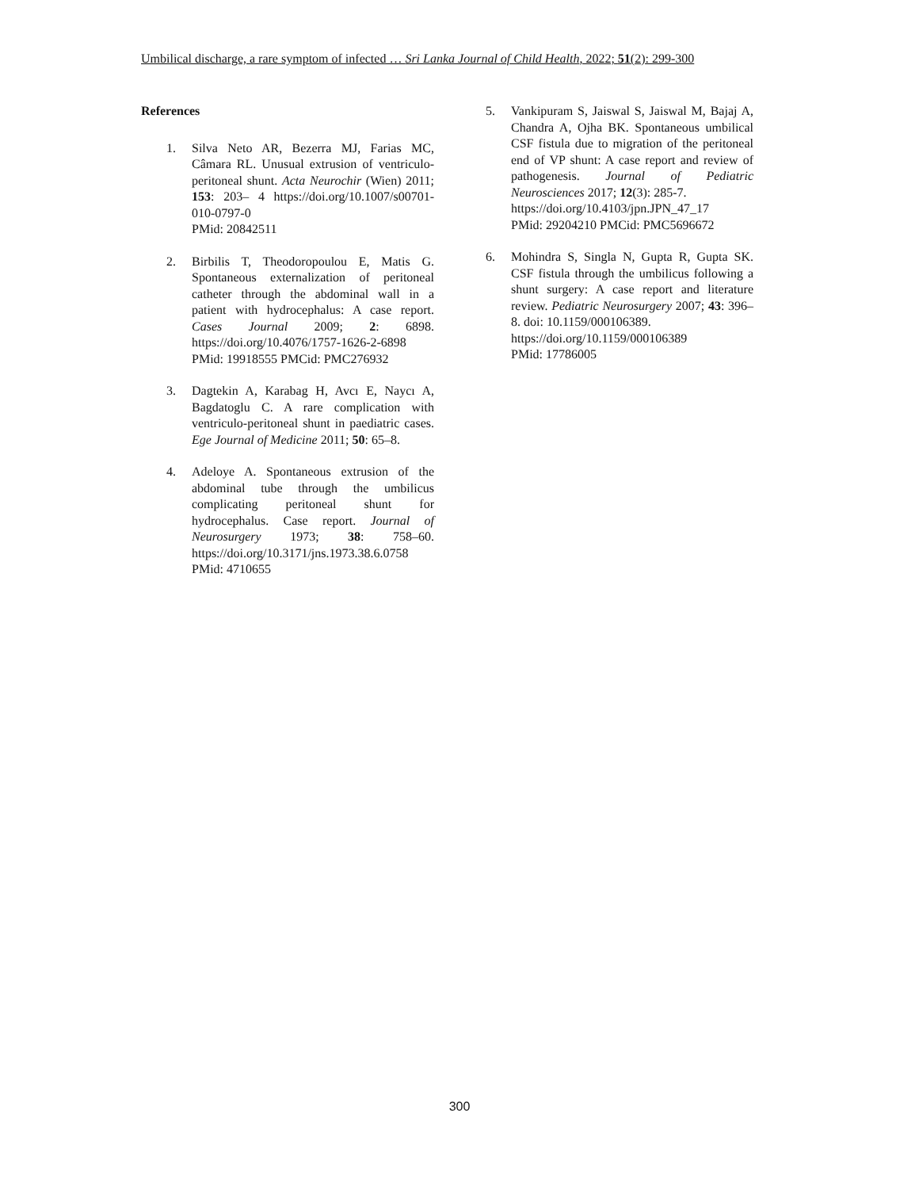Umbilical discharge, a rare symptom of infected … Sri Lanka Journal of Child Health, 2022; 51(2): 299-300
References
1. Silva Neto AR, Bezerra MJ, Farias MC, Câmara RL. Unusual extrusion of ventriculo-peritoneal shunt. Acta Neurochir (Wien) 2011; 153: 203– 4 https://doi.org/10.1007/s00701-010-0797-0
PMid: 20842511
2. Birbilis T, Theodoropoulou E, Matis G. Spontaneous externalization of peritoneal catheter through the abdominal wall in a patient with hydrocephalus: A case report. Cases Journal 2009; 2: 6898. https://doi.org/10.4076/1757-1626-2-6898
PMid: 19918555 PMCid: PMC276932
3. Dagtekin A, Karabag H, Avcı E, Naycı A, Bagdatoglu C. A rare complication with ventriculo-peritoneal shunt in paediatric cases. Ege Journal of Medicine 2011; 50: 65–8.
4. Adeloye A. Spontaneous extrusion of the abdominal tube through the umbilicus complicating peritoneal shunt for hydrocephalus. Case report. Journal of Neurosurgery 1973; 38: 758–60. https://doi.org/10.3171/jns.1973.38.6.0758
PMid: 4710655
5. Vankipuram S, Jaiswal S, Jaiswal M, Bajaj A, Chandra A, Ojha BK. Spontaneous umbilical CSF fistula due to migration of the peritoneal end of VP shunt: A case report and review of pathogenesis. Journal of Pediatric Neurosciences 2017; 12(3): 285-7.
https://doi.org/10.4103/jpn.JPN_47_17
PMid: 29204210 PMCid: PMC5696672
6. Mohindra S, Singla N, Gupta R, Gupta SK. CSF fistula through the umbilicus following a shunt surgery: A case report and literature review. Pediatric Neurosurgery 2007; 43: 396–8. doi: 10.1159/000106389.
https://doi.org/10.1159/000106389
PMid: 17786005
300